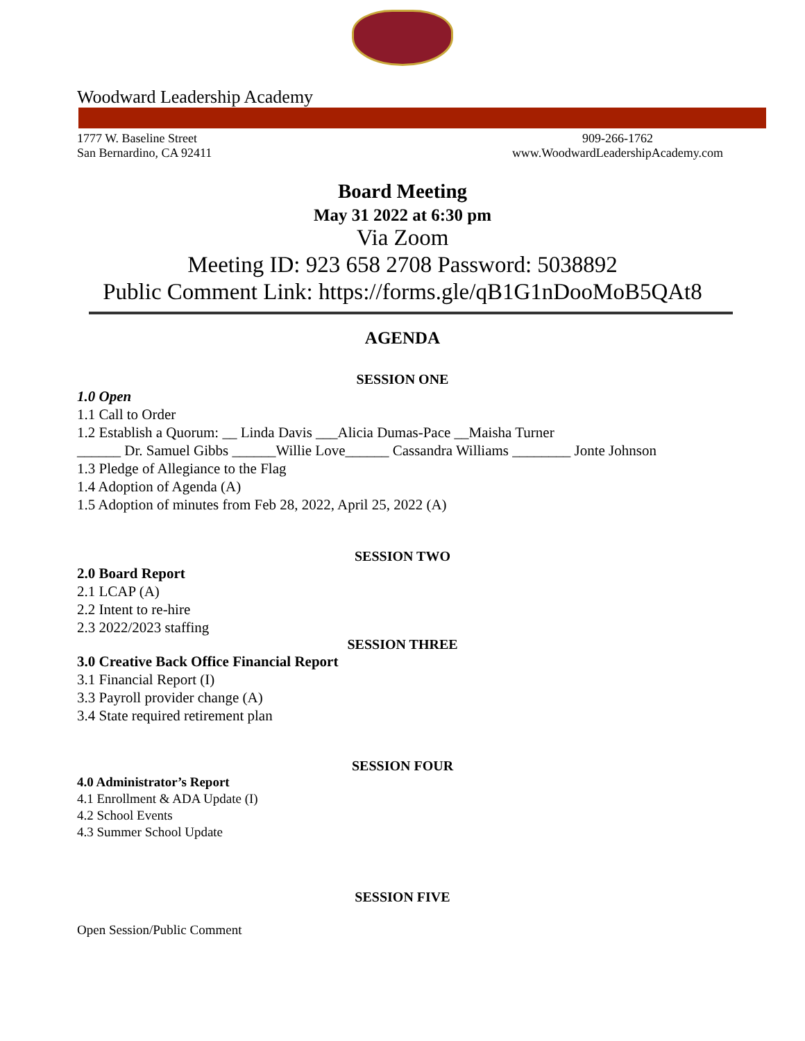Woodward Leadership Academy
1777 W. Baseline Street
San Bernardino, CA 92411
909-266-1762
www.WoodwardLeadershipAcademy.com
Board Meeting
May 31 2022 at 6:30 pm
Via Zoom
Meeting ID: 923 658 2708 Password: 5038892
Public Comment Link: https://forms.gle/qB1G1nDooMoB5QAt8
AGENDA
SESSION ONE
1.0 Open
1.1 Call to Order
1.2 Establish a Quorum: __ Linda Davis ___Alicia Dumas-Pace __Maisha Turner
______ Dr. Samuel Gibbs ______Willie Love______ Cassandra Williams ________ Jonte Johnson
1.3 Pledge of Allegiance to the Flag
1.4 Adoption of Agenda (A)
1.5 Adoption of minutes from Feb 28, 2022, April 25, 2022 (A)
SESSION TWO
2.0 Board Report
2.1 LCAP (A)
2.2 Intent to re-hire
2.3 2022/2023 staffing
SESSION THREE
3.0 Creative Back Office Financial Report
3.1 Financial Report (I)
3.3 Payroll provider change (A)
3.4 State required retirement plan
SESSION FOUR
4.0 Administrator’s Report
4.1 Enrollment & ADA Update (I)
4.2 School Events
4.3 Summer School Update
SESSION FIVE
Open Session/Public Comment